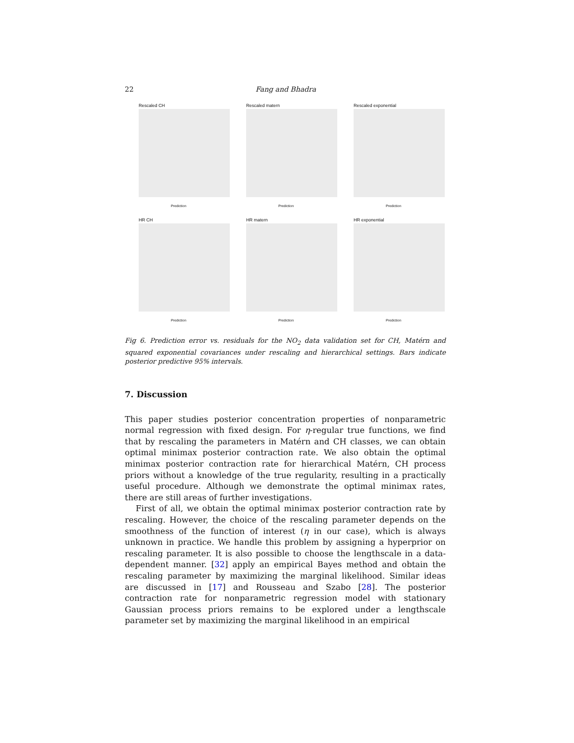22 Fang and Bhadra
Rescaled CH
Prediction
Rescaled matern
Prediction
Rescaled exponential
Prediction
HR CH
Prediction
HR matern
Prediction
HR exponential
Prediction
Fig 6. Prediction error vs. residuals for the NO<sub>2</sub> data validation set for CH, Matérn and squared exponential covariances under rescaling and hierarchical settings. Bars indicate posterior predictive 95% intervals.
7. Discussion
This paper studies posterior concentration properties of nonparametric normal regression with fixed design. For η-regular true functions, we find that by rescaling the parameters in Matérn and CH classes, we can obtain optimal minimax posterior contraction rate. We also obtain the optimal minimax posterior contraction rate for hierarchical Matérn, CH process priors without a knowledge of the true regularity, resulting in a practically useful procedure. Although we demonstrate the optimal minimax rates, there are still areas of further investigations.
First of all, we obtain the optimal minimax posterior contraction rate by rescaling. However, the choice of the rescaling parameter depends on the smoothness of the function of interest (η in our case), which is always unknown in practice. We handle this problem by assigning a hyperprior on rescaling parameter. It is also possible to choose the lengthscale in a data-dependent manner. [32] apply an empirical Bayes method and obtain the rescaling parameter by maximizing the marginal likelihood. Similar ideas are discussed in [17] and Rousseau and Szabo [28]. The posterior contraction rate for nonparametric regression model with stationary Gaussian process priors remains to be explored under a lengthscale parameter set by maximizing the marginal likelihood in an empirical